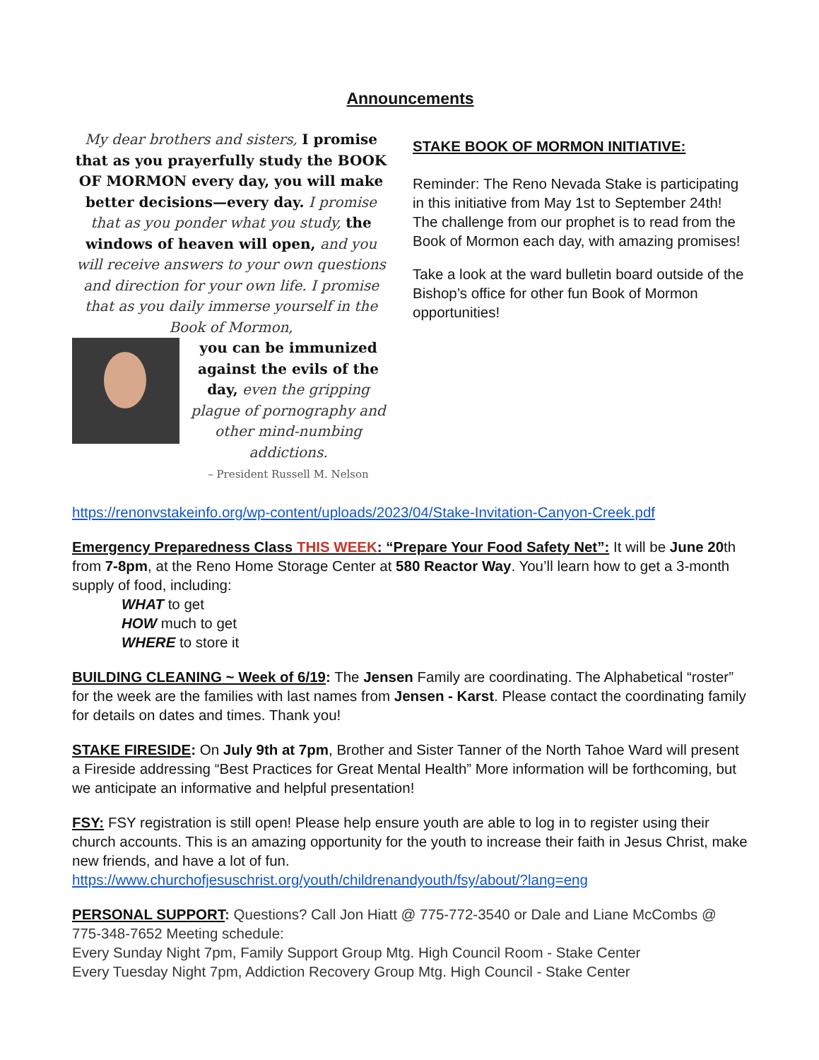Announcements
My dear brothers and sisters, I promise that as you prayerfully study the BOOK OF MORMON every day, you will make better decisions—every day. I promise that as you ponder what you study, the windows of heaven will open, and you will receive answers to your own questions and direction for your own life. I promise that as you daily immerse yourself in the Book of Mormon,
you can be immunized against the evils of the day, even the gripping plague of pornography and other mind-numbing addictions.
– President Russell M. Nelson
STAKE BOOK OF MORMON INITIATIVE:
Reminder: The Reno Nevada Stake is participating in this initiative from May 1st to September 24th! The challenge from our prophet is to read from the Book of Mormon each day, with amazing promises!
Take a look at the ward bulletin board outside of the Bishop’s office for other fun Book of Mormon opportunities!
https://renonvstakeinfo.org/wp-content/uploads/2023/04/Stake-Invitation-Canyon-Creek.pdf
Emergency Preparedness Class THIS WEEK: “Prepare Your Food Safety Net”: It will be June 20th from 7-8pm, at the Reno Home Storage Center at 580 Reactor Way. You’ll learn how to get a 3-month supply of food, including:
WHAT to get
HOW much to get
WHERE to store it
BUILDING CLEANING ~ Week of 6/19: The Jensen Family are coordinating. The Alphabetical “roster” for the week are the families with last names from Jensen - Karst. Please contact the coordinating family for details on dates and times. Thank you!
STAKE FIRESIDE: On July 9th at 7pm, Brother and Sister Tanner of the North Tahoe Ward will present a Fireside addressing “Best Practices for Great Mental Health” More information will be forthcoming, but we anticipate an informative and helpful presentation!
FSY: FSY registration is still open! Please help ensure youth are able to log in to register using their church accounts. This is an amazing opportunity for the youth to increase their faith in Jesus Christ, make new friends, and have a lot of fun.
https://www.churchofjesuschrist.org/youth/childrenandyouth/fsy/about/?lang=eng
PERSONAL SUPPORT: Questions? Call Jon Hiatt @ 775-772-3540 or Dale and Liane McCombs @ 775-348-7652 Meeting schedule:
Every Sunday Night 7pm, Family Support Group Mtg. High Council Room - Stake Center
Every Tuesday Night 7pm, Addiction Recovery Group Mtg. High Council - Stake Center